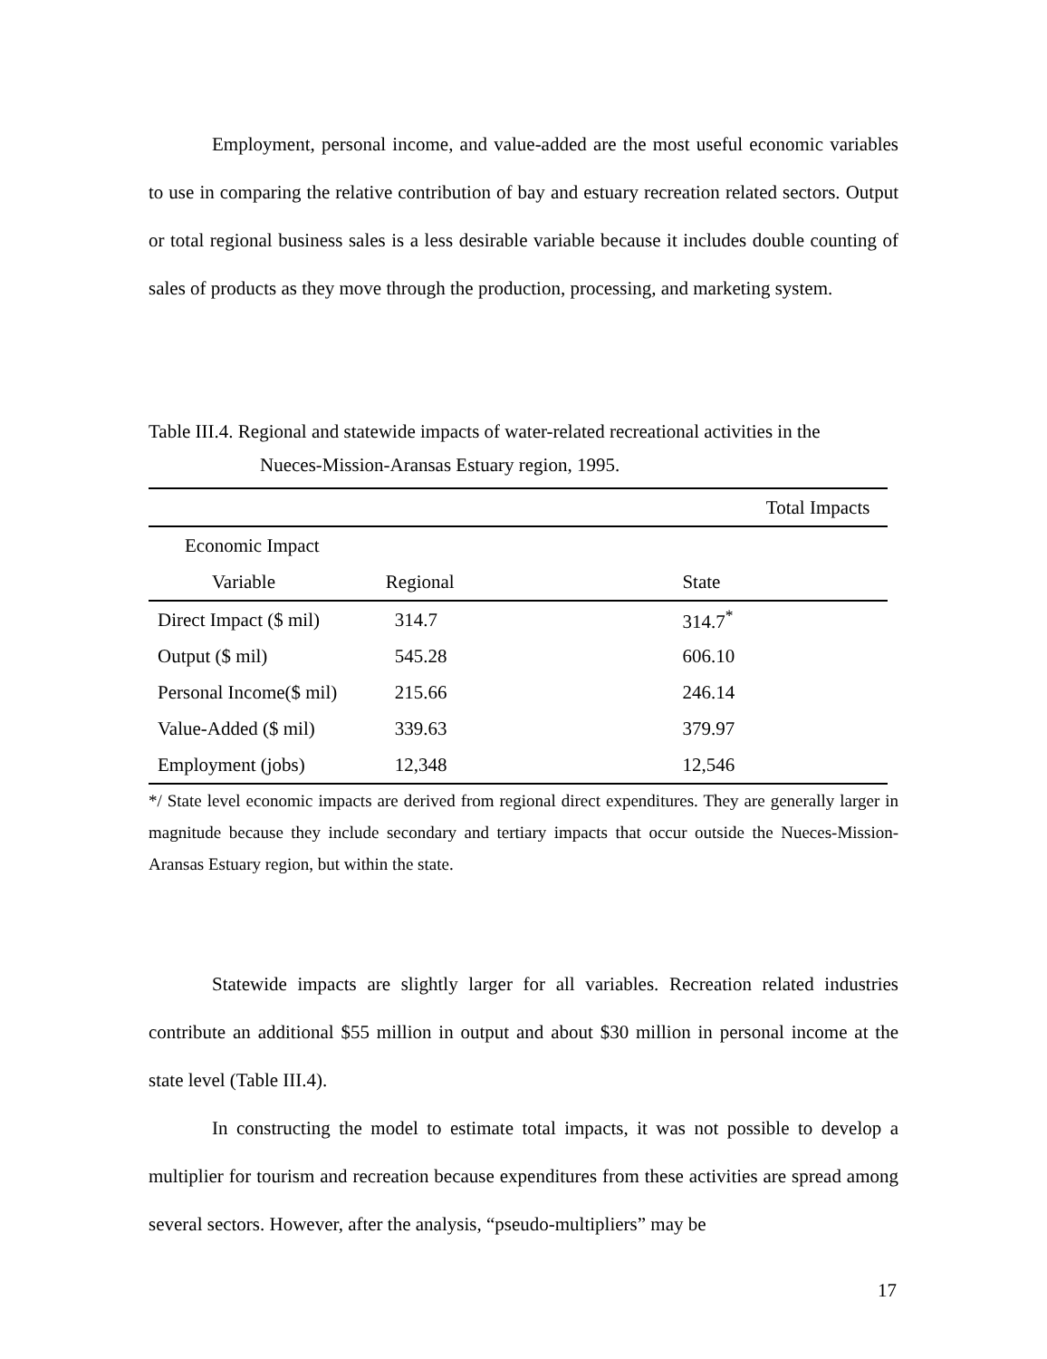Employment, personal income, and value-added are the most useful economic variables to use in comparing the relative contribution of bay and estuary recreation related sectors. Output or total regional business sales is a less desirable variable because it includes double counting of sales of products as they move through the production, processing, and marketing system.
Table III.4. Regional and statewide impacts of water-related recreational activities in the
Nueces-Mission-Aransas Estuary region, 1995.
| | Total Impacts | |
| --- | --- | --- |
| Economic Impact | | |
| Variable | Regional | State |
| Direct Impact ($ mil) | 314.7 | 314.7<sup>*</sup> |
| Output ($ mil) | 545.28 | 606.10 |
| Personal Income($ mil) | 215.66 | 246.14 |
| Value-Added ($ mil) | 339.63 | 379.97 |
| Employment (jobs) | 12,348 | 12,546 |
*/ State level economic impacts are derived from regional direct expenditures. They are generally larger in magnitude because they include secondary and tertiary impacts that occur outside the Nueces-Mission-Aransas Estuary region, but within the state.
Statewide impacts are slightly larger for all variables. Recreation related industries contribute an additional $55 million in output and about $30 million in personal income at the state level (Table III.4).
In constructing the model to estimate total impacts, it was not possible to develop a multiplier for tourism and recreation because expenditures from these activities are spread among several sectors. However, after the analysis, “pseudo-multipliers” may be
17